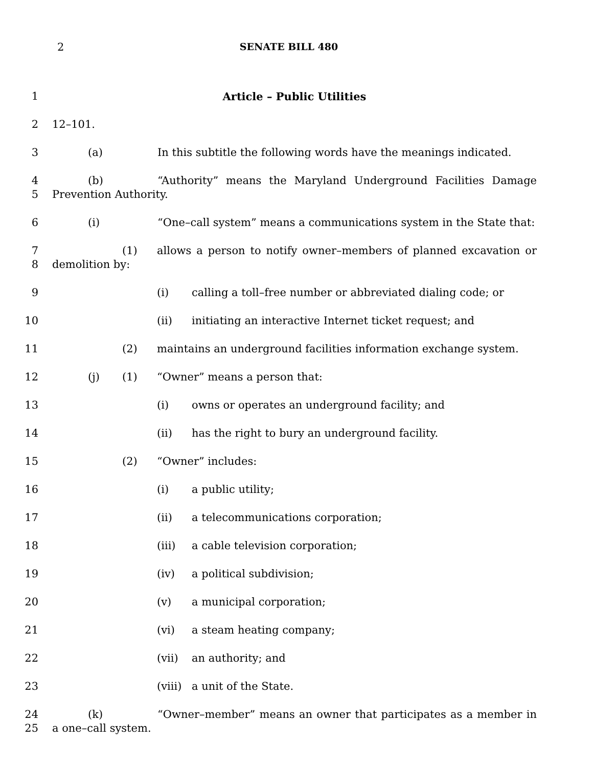2
SENATE BILL 480
1 Article – Public Utilities
2 12–101.
3 (a) In this subtitle the following words have the meanings indicated.
4
5
(b) “Authority” means the Maryland Underground Facilities Damage Prevention Authority.
6 (i) “One–call system” means a communications system in the State that:
7
8
(1) allows a person to notify owner–members of planned excavation or demolition by:
9 (i) calling a toll–free number or abbreviated dialing code; or
10 (ii) initiating an interactive Internet ticket request; and
11 (2) maintains an underground facilities information exchange system.
12 (j) (1) “Owner” means a person that:
13 (i) owns or operates an underground facility; and
14 (ii) has the right to bury an underground facility.
15 (2) “Owner” includes:
16 (i) a public utility;
17 (ii) a telecommunications corporation;
18 (iii) a cable television corporation;
19 (iv) a political subdivision;
20 (v) a municipal corporation;
21 (vi) a steam heating company;
22 (vii) an authority; and
23 (viii) a unit of the State.
24
25
(k) “Owner–member” means an owner that participates as a member in a one–call system.